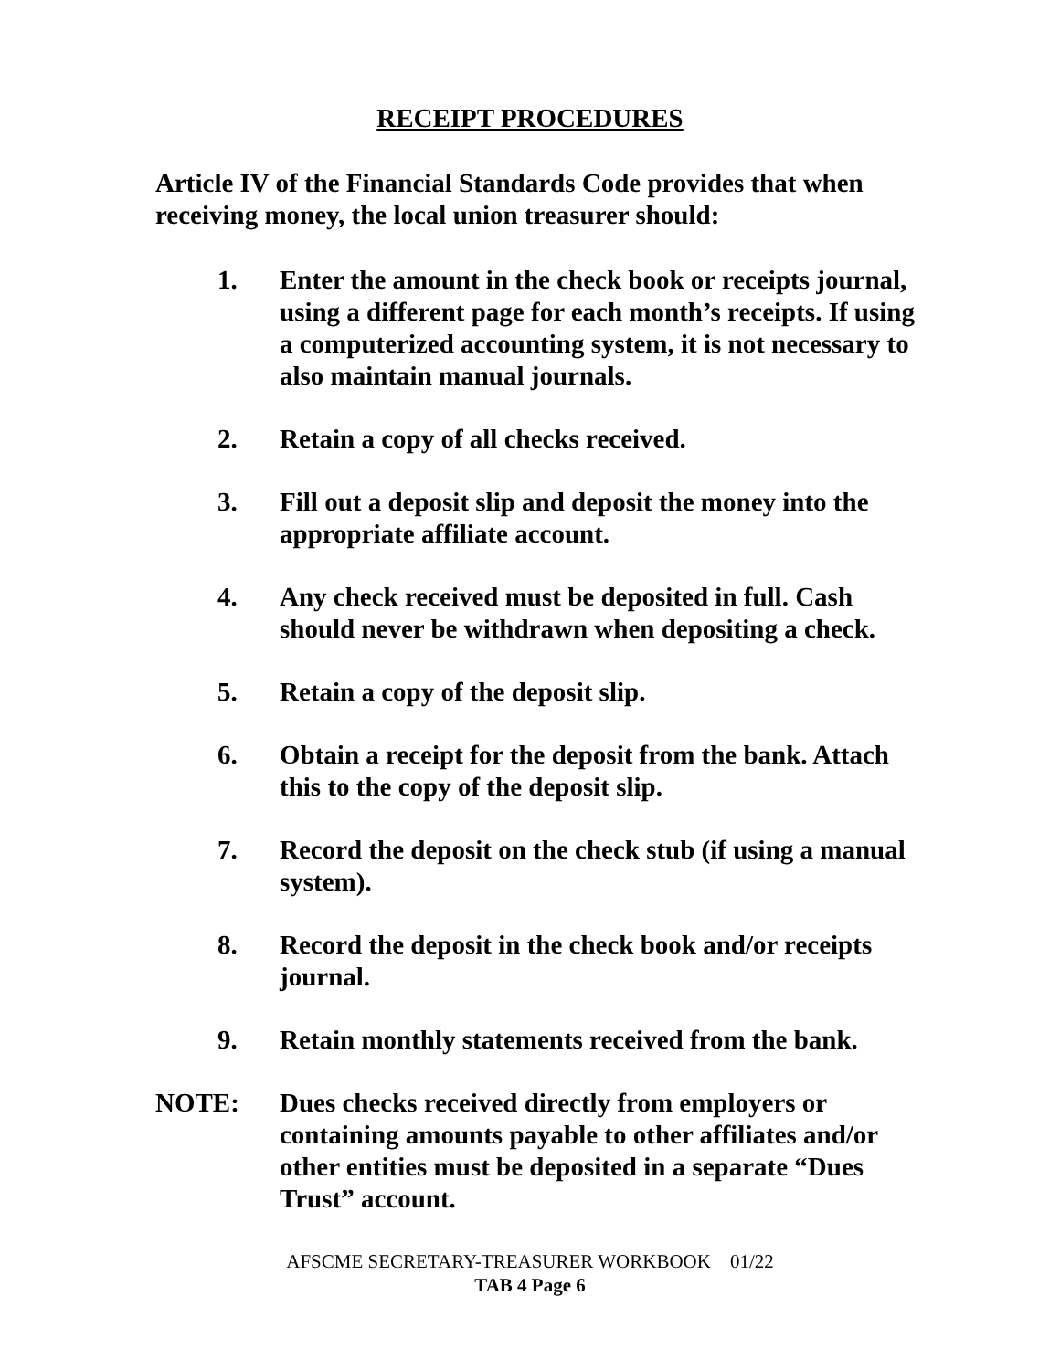RECEIPT PROCEDURES
Article IV of the Financial Standards Code provides that when receiving money, the local union treasurer should:
1. Enter the amount in the check book or receipts journal, using a different page for each month’s receipts. If using a computerized accounting system, it is not necessary to also maintain manual journals.
2. Retain a copy of all checks received.
3. Fill out a deposit slip and deposit the money into the appropriate affiliate account.
4. Any check received must be deposited in full. Cash should never be withdrawn when depositing a check.
5. Retain a copy of the deposit slip.
6. Obtain a receipt for the deposit from the bank. Attach this to the copy of the deposit slip.
7. Record the deposit on the check stub (if using a manual system).
8. Record the deposit in the check book and/or receipts journal.
9. Retain monthly statements received from the bank.
NOTE: Dues checks received directly from employers or containing amounts payable to other affiliates and/or other entities must be deposited in a separate “Dues Trust” account.
AFSCME SECRETARY-TREASURER WORKBOOK 01/22
TAB 4 Page 6